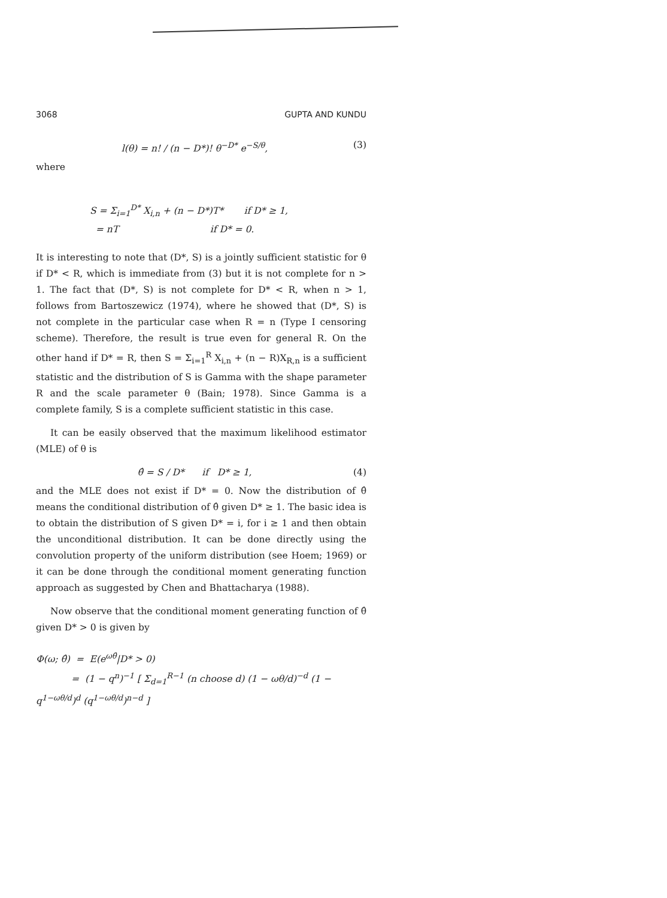3068 GUPTA AND KUNDU
l(θ) = n! / (n − D*)! θ<sup>−D*</sup> e<sup>−S/θ</sup>, (3)
where
S = Σ<sub>i=1</sub><sup>D*</sup> X<sub>i,n</sub> + (n − D*)T* if D* ≥ 1,
= nT if D* = 0.
It is interesting to note that (D*, S) is a jointly sufficient statistic for θ if D* < R, which is immediate from (3) but it is not complete for n > 1. The fact that (D*, S) is not complete for D* < R, when n > 1, follows from Bartoszewicz (1974), where he showed that (D*, S) is not complete in the particular case when R = n (Type I censoring scheme). Therefore, the result is true even for general R. On the other hand if D* = R, then S = Σ<sub>i=1</sub><sup>R</sup> X<sub>i,n</sub> + (n − R)X<sub>R,n</sub> is a sufficient statistic and the distribution of S is Gamma with the shape parameter R and the scale parameter θ (Bain; 1978). Since Gamma is a complete family, S is a complete sufficient statistic in this case.
It can be easily observed that the maximum likelihood estimator (MLE) of θ is
θ̂ = S / D* if D* ≥ 1, (4)
and the MLE does not exist if D* = 0. Now the distribution of θ̂ means the conditional distribution of θ̂ given D* ≥ 1. The basic idea is to obtain the distribution of S given D* = i, for i ≥ 1 and then obtain the unconditional distribution. It can be done directly using the convolution property of the uniform distribution (see Hoem; 1969) or it can be done through the conditional moment generating function approach as suggested by Chen and Bhattacharya (1988).
Now observe that the conditional moment generating function of θ̂ given D* > 0 is given by
Φ(ω; θ̂) = E(e<sup>ωθ̂</sup>|D* > 0)
= (1 − q<sup>n</sup>)<sup>−1</sup> [ Σ<sub>d=1</sub><sup>R−1</sup> (n choose d) (1 − ωθ/d)<sup>−d</sup> (1 − q<sup>1−ωθ/d</sup>)<sup>d</sup> (q<sup>1−ωθ/d</sup>)<sup>n−d</sup> ]